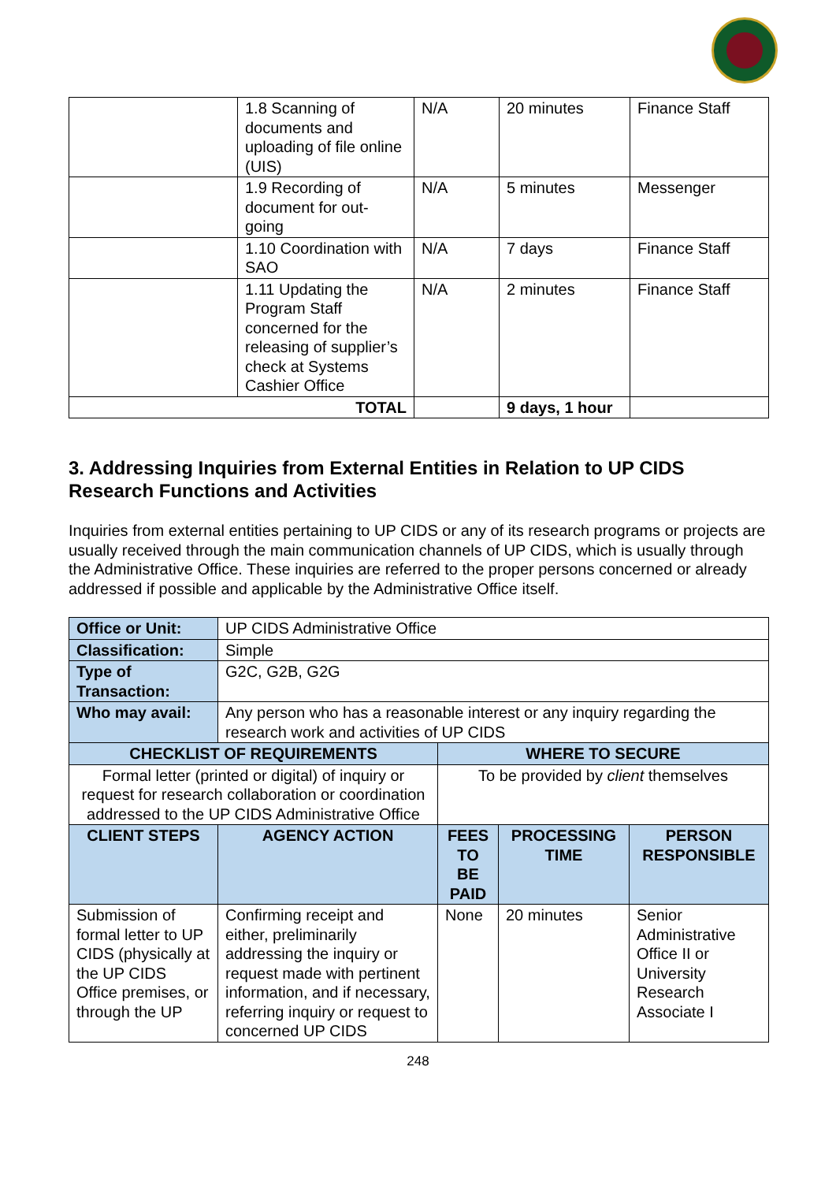| | 1.8 Scanning of documents and uploading of file online (UIS) | N/A | 20 minutes | Finance Staff |
| | 1.9 Recording of document for out-going | N/A | 5 minutes | Messenger |
| | 1.10 Coordination with SAO | N/A | 7 days | Finance Staff |
| | 1.11 Updating the Program Staff concerned for the releasing of supplier’s check at Systems Cashier Office | N/A | 2 minutes | Finance Staff |
| TOTAL | | | 9 days, 1 hour | |
3. Addressing Inquiries from External Entities in Relation to UP CIDS Research Functions and Activities
Inquiries from external entities pertaining to UP CIDS or any of its research programs or projects are usually received through the main communication channels of UP CIDS, which is usually through the Administrative Office. These inquiries are referred to the proper persons concerned or already addressed if possible and applicable by the Administrative Office itself.
| Office or Unit: | UP CIDS Administrative Office | | | |
| Classification: | Simple | | | |
| Type of Transaction: | G2C, G2B, G2G | | | |
| Who may avail: | Any person who has a reasonable interest or any inquiry regarding the research work and activities of UP CIDS | | | |
| CHECKLIST OF REQUIREMENTS | | WHERE TO SECURE | | |
| Formal letter (printed or digital) of inquiry or request for research collaboration or coordination addressed to the UP CIDS Administrative Office | | To be provided by client themselves | | |
| CLIENT STEPS | AGENCY ACTION | FEES TO BE PAID | PROCESSING TIME | PERSON RESPONSIBLE |
| Submission of formal letter to UP CIDS (physically at the UP CIDS Office premises, or through the UP | Confirming receipt and either, preliminarily addressing the inquiry or request made with pertinent information, and if necessary, referring inquiry or request to concerned UP CIDS | None | 20 minutes | Senior Administrative Office II or University Research Associate I |
248